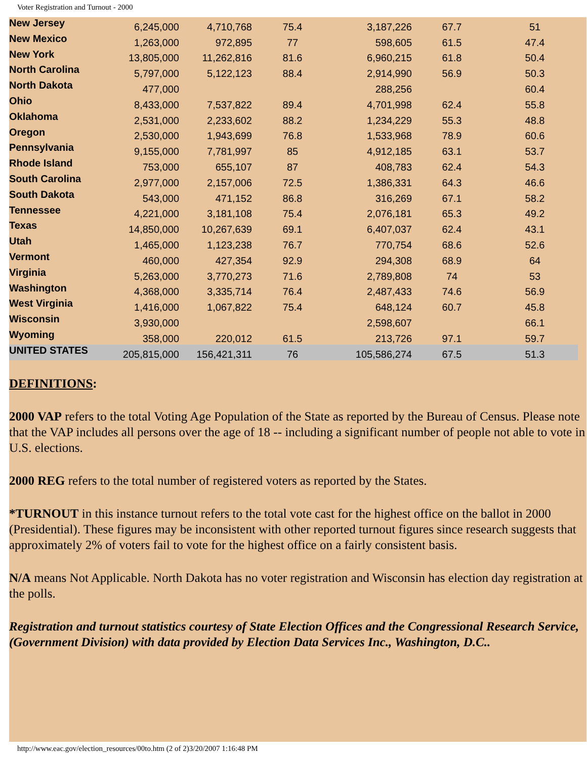Voter Registration and Turnout - 2000
| New Jersey | 6,245,000 | 4,710,768 | 75.4 | 3,187,226 | 67.7 | 51 |
| New Mexico | 1,263,000 | 972,895 | 77 | 598,605 | 61.5 | 47.4 |
| New York | 13,805,000 | 11,262,816 | 81.6 | 6,960,215 | 61.8 | 50.4 |
| North Carolina | 5,797,000 | 5,122,123 | 88.4 | 2,914,990 | 56.9 | 50.3 |
| North Dakota | 477,000 | | | 288,256 | | 60.4 |
| Ohio | 8,433,000 | 7,537,822 | 89.4 | 4,701,998 | 62.4 | 55.8 |
| Oklahoma | 2,531,000 | 2,233,602 | 88.2 | 1,234,229 | 55.3 | 48.8 |
| Oregon | 2,530,000 | 1,943,699 | 76.8 | 1,533,968 | 78.9 | 60.6 |
| Pennsylvania | 9,155,000 | 7,781,997 | 85 | 4,912,185 | 63.1 | 53.7 |
| Rhode Island | 753,000 | 655,107 | 87 | 408,783 | 62.4 | 54.3 |
| South Carolina | 2,977,000 | 2,157,006 | 72.5 | 1,386,331 | 64.3 | 46.6 |
| South Dakota | 543,000 | 471,152 | 86.8 | 316,269 | 67.1 | 58.2 |
| Tennessee | 4,221,000 | 3,181,108 | 75.4 | 2,076,181 | 65.3 | 49.2 |
| Texas | 14,850,000 | 10,267,639 | 69.1 | 6,407,037 | 62.4 | 43.1 |
| Utah | 1,465,000 | 1,123,238 | 76.7 | 770,754 | 68.6 | 52.6 |
| Vermont | 460,000 | 427,354 | 92.9 | 294,308 | 68.9 | 64 |
| Virginia | 5,263,000 | 3,770,273 | 71.6 | 2,789,808 | 74 | 53 |
| Washington | 4,368,000 | 3,335,714 | 76.4 | 2,487,433 | 74.6 | 56.9 |
| West Virginia | 1,416,000 | 1,067,822 | 75.4 | 648,124 | 60.7 | 45.8 |
| Wisconsin | 3,930,000 | | | 2,598,607 | | 66.1 |
| Wyoming | 358,000 | 220,012 | 61.5 | 213,726 | 97.1 | 59.7 |
| UNITED STATES | 205,815,000 | 156,421,311 | 76 | 105,586,274 | 67.5 | 51.3 |
DEFINITIONS:
2000 VAP refers to the total Voting Age Population of the State as reported by the Bureau of Census. Please note that the VAP includes all persons over the age of 18 -- including a significant number of people not able to vote in U.S. elections.
2000 REG refers to the total number of registered voters as reported by the States.
*TURNOUT in this instance turnout refers to the total vote cast for the highest office on the ballot in 2000 (Presidential). These figures may be inconsistent with other reported turnout figures since research suggests that approximately 2% of voters fail to vote for the highest office on a fairly consistent basis.
N/A means Not Applicable. North Dakota has no voter registration and Wisconsin has election day registration at the polls.
Registration and turnout statistics courtesy of State Election Offices and the Congressional Research Service, (Government Division) with data provided by Election Data Services Inc., Washington, D.C..
http://www.eac.gov/election_resources/00to.htm (2 of 2)3/20/2007 1:16:48 PM